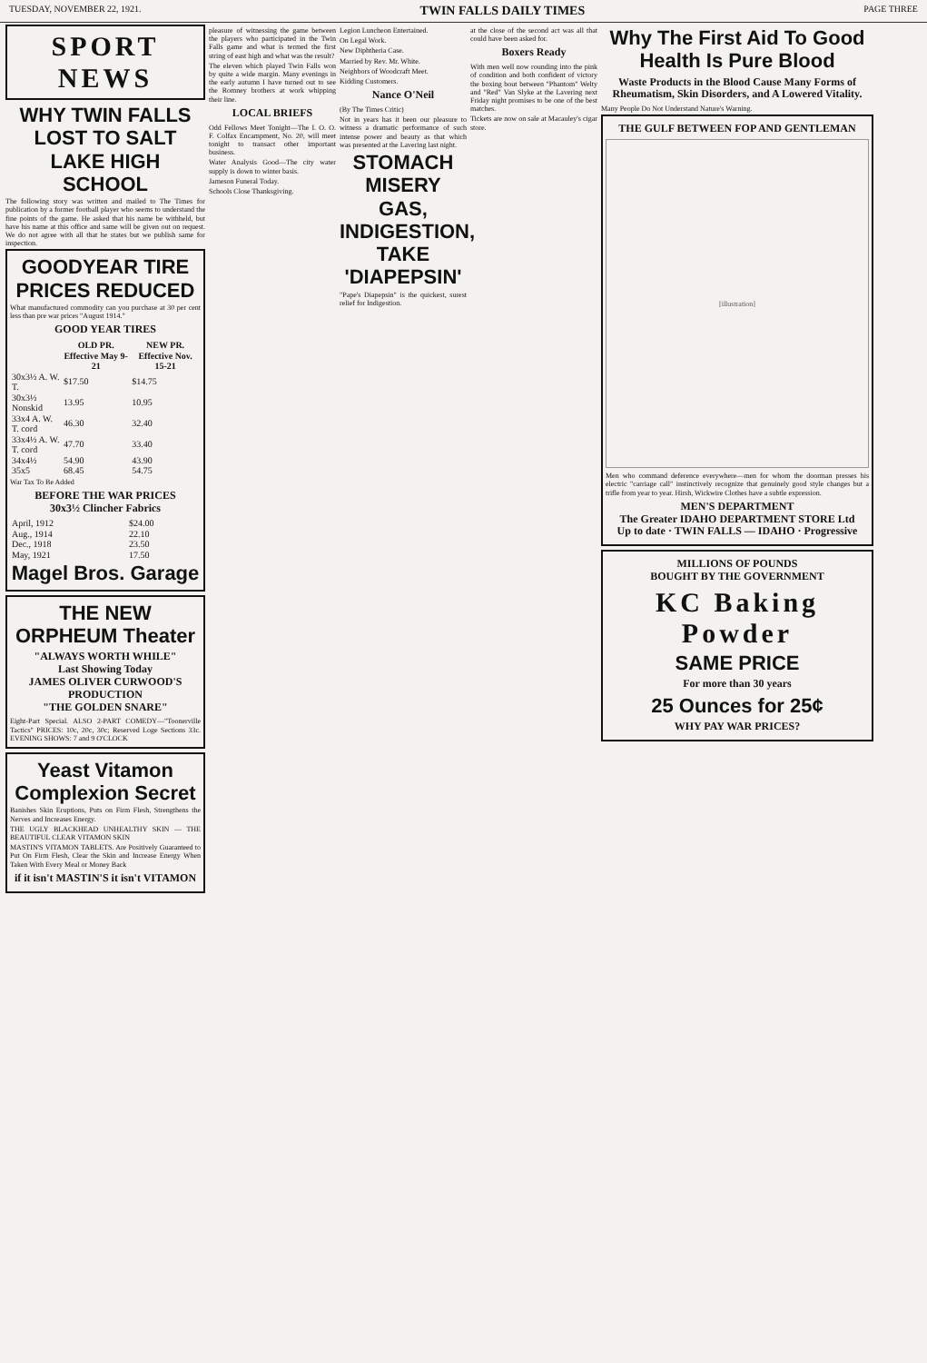TUESDAY, NOVEMBER 22, 1921. TWIN FALLS DAILY TIMES PAGE THREE
SPORT NEWS
WHY TWIN FALLS LOST TO SALT LAKE HIGH SCHOOL
The following story was written and mailed to The Times for publication by a former football player who seems to understand the fine points of the game. He asked that his name be withheld, but have his name at this office and same will be given out on request. We do not agree with all that he states but we publish same for inspection.
GOODYEAR TIRE PRICES REDUCED
What manufactured commodity can you purchase at 30 per cent less than pre war prices "August 1914."
GOOD YEAR TIRES
| | OLD PR. Effective May 9-21 | NEW PR. Effective Nov. 15-21 |
| --- | --- | --- |
| 30x3½ A. W. T. | $17.50 | $14.75 |
| 30x3½ Nonskid | 13.95 | 10.95 |
| 33x4 A. W. T. cord | 46.30 | 32.40 |
| 33x4½ A. W. T. cord | 47.70 | 33.40 |
| 34x4½ | 54.90 | 43.90 |
| 35x5 | 68.45 | 54.75 |
War Tax To Be Added
BEFORE THE WAR PRICES
30x3½ Clincher Fabrics
| April, 1912 | $24.00 |
| Aug., 1914 | 22.10 |
| Dec., 1918 | 23.50 |
| May, 1921 | 17.50 |
Magel Bros. Garage
THE NEW ORPHEUM Theater
"ALWAYS WORTH WHILE"
Last Showing Today
JAMES OLIVER CURWOOD'S PRODUCTION
"THE GOLDEN SNARE"
Eight-Part Special. ALSO 2-PART COMEDY—"Toonerville Tactics" PRICES: 10c, 20c, 30c; Reserved Loge Sections 33c. EVENING SHOWS: 7 and 9 O'CLOCK
Yeast Vitamon Complexion Secret
Banishes Skin Eruptions, Puts on Firm Flesh, Strengthens the Nerves and Increases Energy.
THE UGLY BLACKHEAD UNHEALTHY SKIN — THE BEAUTIFUL CLEAR VITAMON SKIN
MASTIN'S VITAMON TABLETS. Are Positively Guaranteed to Put On Firm Flesh, Clear the Skin and Increase Energy When Taken With Every Meal or Money Back
if it isn't MASTIN'S it isn't VITAMON
pleasure of witnessing the game between the players who participated in the Twin Falls game and what is termed the first string of east high and what was the result?
The eleven which played Twin Falls won by quite a wide margin. Many evenings in the early autumn I have turned out to see the Romney brothers at work whipping their line.
LOCAL BRIEFS
Odd Fellows Meet Tonight—The I. O. O. F. Colfax Encampment, No. 20, will meet tonight to transact other important business.
Water Analysis Good—The city water supply is down to winter basis.
Jameson Funeral Today.
Schools Close Thanksgiving.
Legion Luncheon Entertained.
On Legal Work.
New Diphtheria Case.
Married by Rev. Mr. White.
Neighbors of Woodcraft Meet.
Kidding Customers.
Nance O'Neil
(By The Times Critic)
Not in years has it been our pleasure to witness a dramatic performance of such intense power and beauty as that which was presented at the Lavering last night.
STOMACH MISERY GAS, INDIGESTION, TAKE 'DIAPEPSIN'
"Pape's Diapepsin" is the quickest, surest relief for Indigestion.
at the close of the second act was all that could have been asked for.
Boxers Ready
With men well now rounding into the pink of condition and both confident of victory the boxing bout between "Phantom" Welty and "Red" Van Slyke at the Lavering next Friday night promises to be one of the best matches.
Tickets are now on sale at Macauley's cigar store.
Why The First Aid To Good Health Is Pure Blood
Waste Products in the Blood Cause Many Forms of Rheumatism, Skin Disorders, and A Lowered Vitality.
Many People Do Not Understand Nature's Warning.
THE GULF BETWEEN FOP AND GENTLEMAN
[illustration]
Men who command deference everywhere—men for whom the doorman presses his electric "carriage call" instinctively recognize that genuinely good style changes but a trifle from year to year. Hirsh, Wickwire Clothes have a subtle expression.
MEN'S DEPARTMENT
The Greater IDAHO DEPARTMENT STORE Ltd
Up to date · TWIN FALLS — IDAHO · Progressive
MILLIONS OF POUNDS
BOUGHT BY THE GOVERNMENT
KC Baking Powder
SAME PRICE
For more than 30 years
25 Ounces for 25¢
WHY PAY WAR PRICES?